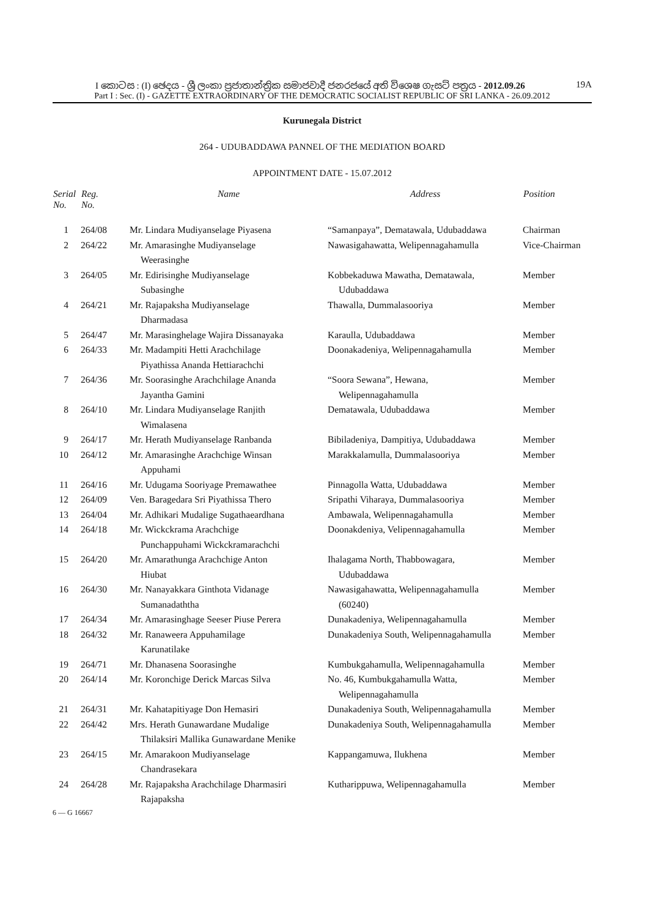I කොටස : (I) ඡෙදය - ශ්‍රී ලංකා ප්‍රජාතාන්ත්‍රික සමාජවාදී ජනරජයේ අති විශෙෂ ගැසට් පත්‍රය - 2012.09.26 19A
Part I : Sec. (I) - GAZETTE EXTRAORDINARY OF THE DEMOCRATIC SOCIALIST REPUBLIC OF SRI LANKA - 26.09.2012
Kurunegala District
264 - UDUBADDAWA PANNEL OF THE MEDIATION BOARD
APPOINTMENT DATE - 15.07.2012
| Serial No. | Reg. No. | Name | Address | Position |
| --- | --- | --- | --- | --- |
| 1 | 264/08 | Mr. Lindara Mudiyanselage Piyasena | “Samanpaya”, Dematawala, Udubaddawa | Chairman |
| 2 | 264/22 | Mr. Amarasinghe Mudiyanselage Weerasinghe | Nawasigahawatta, Welipennagahamulla | Vice-Chairman |
| 3 | 264/05 | Mr. Edirisinghe Mudiyanselage Subasinghe | Kobbekaduwa Mawatha, Dematawala, Udubaddawa | Member |
| 4 | 264/21 | Mr. Rajapaksha Mudiyanselage Dharmadasa | Thawalla, Dummalasooriya | Member |
| 5 | 264/47 | Mr. Marasinghelage Wajira Dissanayaka | Karaulla, Udubaddawa | Member |
| 6 | 264/33 | Mr. Madampiti Hetti Arachchilage Piyathissa Ananda Hettiarachchi | Doonakadeniya, Welipennagahamulla | Member |
| 7 | 264/36 | Mr. Soorasinghe Arachchilage Ananda Jayantha Gamini | “Soora Sewana”, Hewana, Welipennagahamulla | Member |
| 8 | 264/10 | Mr. Lindara Mudiyanselage Ranjith Wimalasena | Dematawala, Udubaddawa | Member |
| 9 | 264/17 | Mr. Herath Mudiyanselage Ranbanda | Bibiladeniya, Dampitiya, Udubaddawa | Member |
| 10 | 264/12 | Mr. Amarasinghe Arachchige Winsan Appuhami | Marakkalamulla, Dummalasooriya | Member |
| 11 | 264/16 | Mr. Udugama Sooriyage Premawathee | Pinnagolla Watta, Udubaddawa | Member |
| 12 | 264/09 | Ven. Baragedara Sri Piyathissa Thero | Sripathi Viharaya, Dummalasooriya | Member |
| 13 | 264/04 | Mr. Adhikari Mudalige Sugathaeardhana | Ambawala, Welipennagahamulla | Member |
| 14 | 264/18 | Mr. Wickckrama Arachchige Punchappuhami Wickckramarachchi | Doonakdeniya, Velipennagahamulla | Member |
| 15 | 264/20 | Mr. Amarathunga Arachchige Anton Hiubat | Ihalagama North, Thabbowagara, Udubaddawa | Member |
| 16 | 264/30 | Mr. Nanayakkara Ginthota Vidanage Sumanadaththa | Nawasigahawatta, Welipennagahamulla (60240) | Member |
| 17 | 264/34 | Mr. Amarasinghage Seeser Piuse Perera | Dunakadeniya, Welipennagahamulla | Member |
| 18 | 264/32 | Mr. Ranaweera Appuhamilage Karunatilake | Dunakadeniya South, Welipennagahamulla | Member |
| 19 | 264/71 | Mr. Dhanasena Soorasinghe | Kumbukgahamulla, Welipennagahamulla | Member |
| 20 | 264/14 | Mr. Koronchige Derick Marcas Silva | No. 46, Kumbukgahamulla Watta, Welipennagahamulla | Member |
| 21 | 264/31 | Mr. Kahatapitiyage Don Hemasiri | Dunakadeniya South, Welipennagahamulla | Member |
| 22 | 264/42 | Mrs. Herath Gunawardane Mudalige Thilaksiri Mallika Gunawardane Menike | Dunakadeniya South, Welipennagahamulla | Member |
| 23 | 264/15 | Mr. Amarakoon Mudiyanselage Chandrasekara | Kappangamuwa, Ilukhena | Member |
| 24 | 264/28 | Mr. Rajapaksha Arachchilage Dharmasiri Rajapaksha | Kutharippuwa, Welipennagahamulla | Member |
6 — G 16667